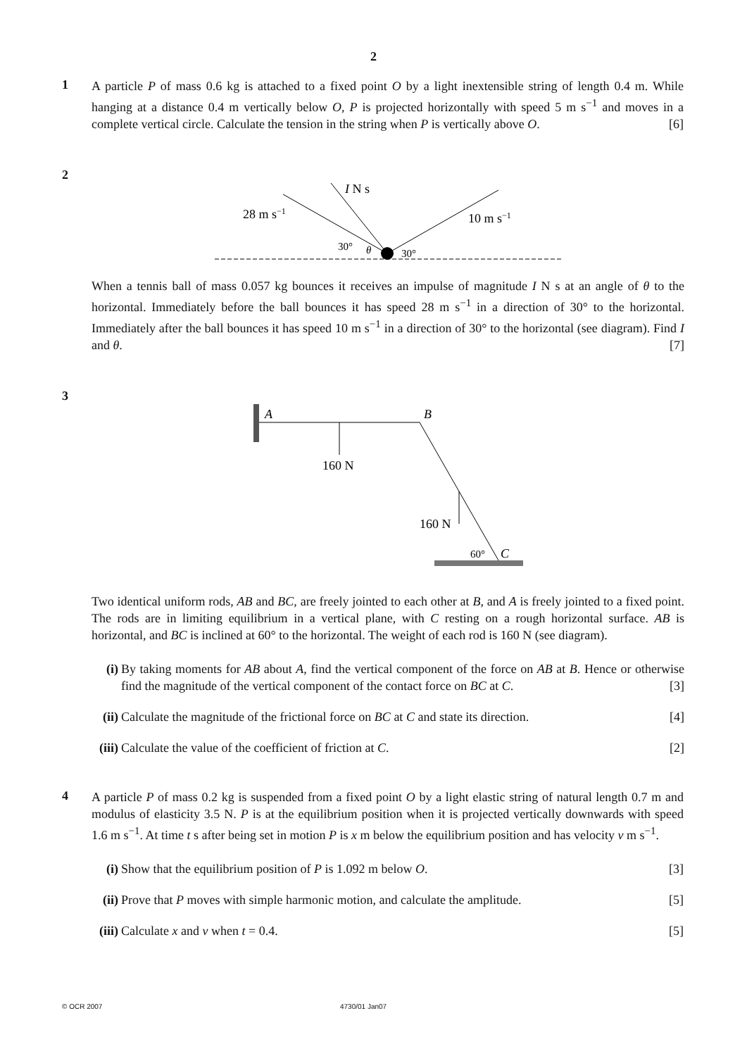2
1
A particle P of mass 0.6 kg is attached to a fixed point O by a light inextensible string of length 0.4 m. While hanging at a distance 0.4 m vertically below O, P is projected horizontally with speed 5 m s<sup>−1</sup> and moves in a complete vertical circle. Calculate the tension in the string when P is vertically above O. [6]
2
28 m s−1
I N s
10 m s−1
30°
θ
30°
When a tennis ball of mass 0.057 kg bounces it receives an impulse of magnitude I N s at an angle of θ to the horizontal. Immediately before the ball bounces it has speed 28 m s<sup>−1</sup> in a direction of 30° to the horizontal. Immediately after the ball bounces it has speed 10 m s<sup>−1</sup> in a direction of 30° to the horizontal (see diagram). Find I and θ. [7]
3
A
B
160 N
160 N
60°
C
Two identical uniform rods, AB and BC, are freely jointed to each other at B, and A is freely jointed to a fixed point. The rods are in limiting equilibrium in a vertical plane, with C resting on a rough horizontal surface. AB is horizontal, and BC is inclined at 60° to the horizontal. The weight of each rod is 160 N (see diagram).
(i) By taking moments for AB about A, find the vertical component of the force on AB at B. Hence or otherwise find the magnitude of the vertical component of the contact force on BC at C. [3]
(ii)
Calculate the magnitude of the frictional force on BC at C and state its direction. [4]
(iii)
Calculate the value of the coefficient of friction at C. [2]
4
A particle P of mass 0.2 kg is suspended from a fixed point O by a light elastic string of natural length 0.7 m and modulus of elasticity 3.5 N. P is at the equilibrium position when it is projected vertically downwards with speed 1.6 m s<sup>−1</sup>. At time t s after being set in motion P is x m below the equilibrium position and has velocity v m s<sup>−1</sup>.
(i) Show that the equilibrium position of P is 1.092 m below O. [3]
(ii)
Prove that P moves with simple harmonic motion, and calculate the amplitude. [5]
(iii)
Calculate x and v when t = 0.4. [5]
© OCR 2007 4730/01 Jan07